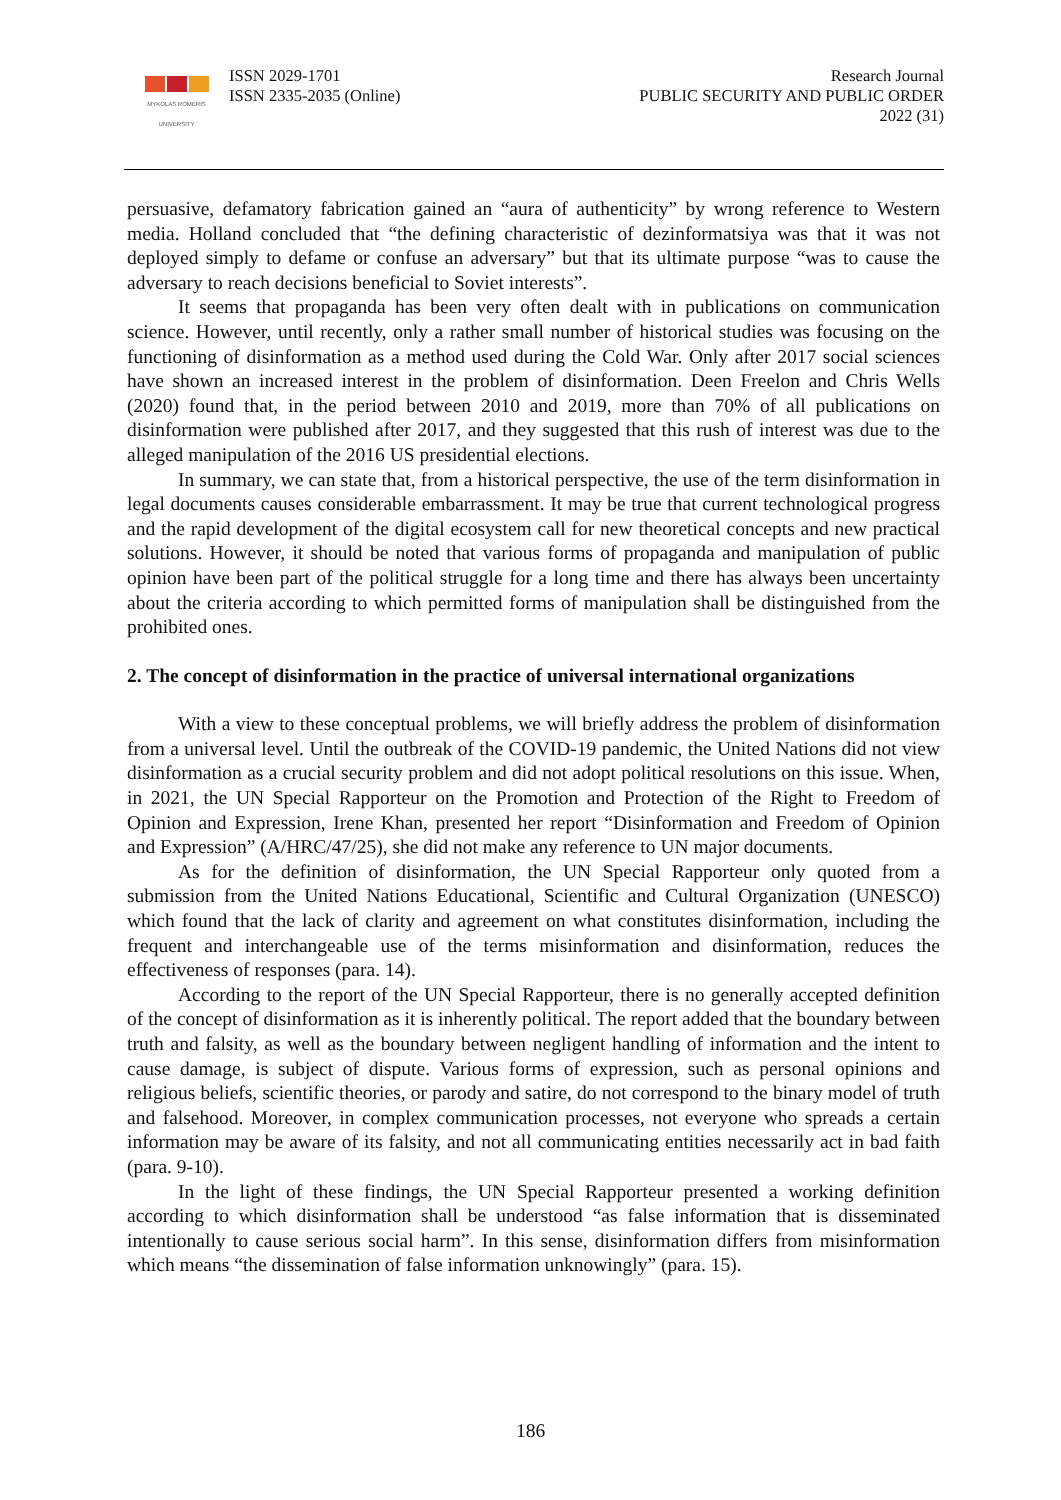MYKOLAS ROMERIS
UNIVERSITY
ISSN 2029-1701
ISSN 2335-2035 (Online)
Research Journal
PUBLIC SECURITY AND PUBLIC ORDER
2022 (31)
persuasive, defamatory fabrication gained an “aura of authenticity” by wrong reference to Western media. Holland concluded that “the defining characteristic of dezinformatsiya was that it was not deployed simply to defame or confuse an adversary” but that its ultimate purpose “was to cause the adversary to reach decisions beneficial to Soviet interests”.
It seems that propaganda has been very often dealt with in publications on communication science. However, until recently, only a rather small number of historical studies was focusing on the functioning of disinformation as a method used during the Cold War. Only after 2017 social sciences have shown an increased interest in the problem of disinformation. Deen Freelon and Chris Wells (2020) found that, in the period between 2010 and 2019, more than 70% of all publications on disinformation were published after 2017, and they suggested that this rush of interest was due to the alleged manipulation of the 2016 US presidential elections.
In summary, we can state that, from a historical perspective, the use of the term disinformation in legal documents causes considerable embarrassment. It may be true that current technological progress and the rapid development of the digital ecosystem call for new theoretical concepts and new practical solutions. However, it should be noted that various forms of propaganda and manipulation of public opinion have been part of the political struggle for a long time and there has always been uncertainty about the criteria according to which permitted forms of manipulation shall be distinguished from the prohibited ones.
2. The concept of disinformation in the practice of universal international organizations
With a view to these conceptual problems, we will briefly address the problem of disinformation from a universal level. Until the outbreak of the COVID-19 pandemic, the United Nations did not view disinformation as a crucial security problem and did not adopt political resolutions on this issue. When, in 2021, the UN Special Rapporteur on the Promotion and Protection of the Right to Freedom of Opinion and Expression, Irene Khan, presented her report “Disinformation and Freedom of Opinion and Expression” (A/HRC/47/25), she did not make any reference to UN major documents.
As for the definition of disinformation, the UN Special Rapporteur only quoted from a submission from the United Nations Educational, Scientific and Cultural Organization (UNESCO) which found that the lack of clarity and agreement on what constitutes disinformation, including the frequent and interchangeable use of the terms misinformation and disinformation, reduces the effectiveness of responses (para. 14).
According to the report of the UN Special Rapporteur, there is no generally accepted definition of the concept of disinformation as it is inherently political. The report added that the boundary between truth and falsity, as well as the boundary between negligent handling of information and the intent to cause damage, is subject of dispute. Various forms of expression, such as personal opinions and religious beliefs, scientific theories, or parody and satire, do not correspond to the binary model of truth and falsehood. Moreover, in complex communication processes, not everyone who spreads a certain information may be aware of its falsity, and not all communicating entities necessarily act in bad faith (para. 9-10).
In the light of these findings, the UN Special Rapporteur presented a working definition according to which disinformation shall be understood “as false information that is disseminated intentionally to cause serious social harm”. In this sense, disinformation differs from misinformation which means “the dissemination of false information unknowingly” (para. 15).
186